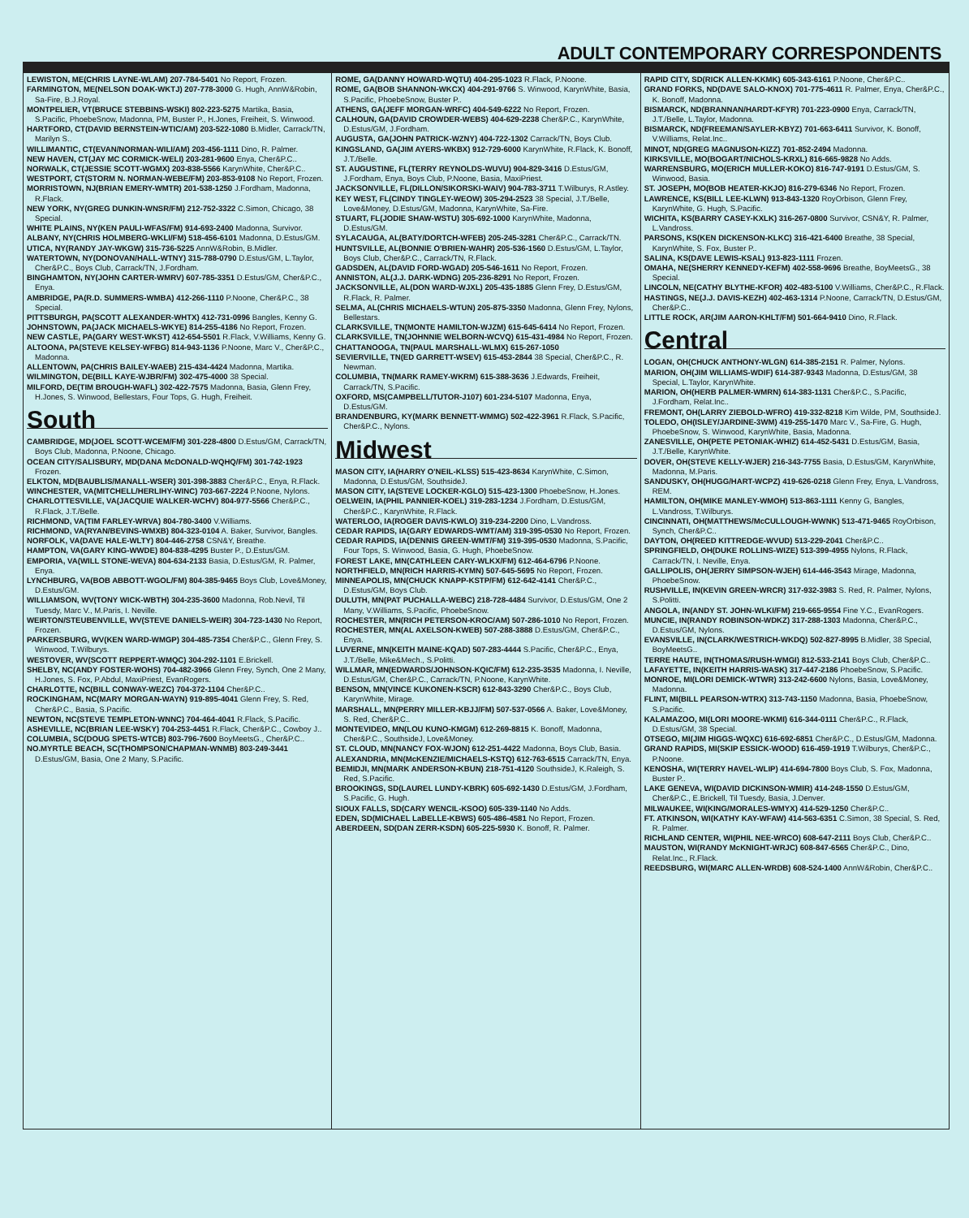ADULT CONTEMPORARY CORRESPONDENTS
LEWISTON, ME(CHRIS LAYNE-WLAM) 207-784-5401 No Report, Frozen.
FARMINGTON, ME(NELSON DOAK-WKTJ) 207-778-3000 G. Hugh, AnnW&Robin, Sa-Fire, B.J.Royal.
MONTPELIER, VT(BRUCE STEBBINS-WSKI) 802-223-5275 Martika, Basia, S.Pacific, PhoebeSnow, Madonna, PM, Buster P., H.Jones, Freiheit, S. Winwood.
HARTFORD, CT(DAVID BERNSTEIN-WTIC/AM) 203-522-1080 B.Midler, Carrack/TN, Marilyn S..
WILLIMANTIC, CT(EVAN/NORMAN-WILI/AM) 203-456-1111 Dino, R. Palmer.
NEW HAVEN, CT(JAY MC CORMICK-WELI) 203-281-9600 Enya, Cher&P.C..
NORWALK, CT(JESSIE SCOTT-WGMX) 203-838-5566 KarynWhite, Cher&P.C..
WESTPORT, CT(STORM N. NORMAN-WEBE/FM) 203-853-9108 No Report, Frozen.
MORRISTOWN, NJ(BRIAN EMERY-WMTR) 201-538-1250 J.Fordham, Madonna, R.Flack.
NEW YORK, NY(GREG DUNKIN-WNSR/FM) 212-752-3322 C.Simon, Chicago, 38 Special.
WHITE PLAINS, NY(KEN PAULI-WFAS/FM) 914-693-2400 Madonna, Survivor.
ALBANY, NY(CHRIS HOLMBERG-WKLI/FM) 518-456-6101 Madonna, D.Estus/GM.
UTICA, NY(RANDY JAY-WKGW) 315-736-5225 AnnW&Robin, B.Midler.
WATERTOWN, NY(DONOVAN/HALL-WTNY) 315-788-0790 D.Estus/GM, L.Taylor, Cher&P.C., Boys Club, Carrack/TN, J.Fordham.
BINGHAMTON, NY(JOHN CARTER-WMRV) 607-785-3351 D.Estus/GM, Cher&P.C., Enya.
AMBRIDGE, PA(R.D. SUMMERS-WMBA) 412-266-1110 P.Noone, Cher&P.C., 38 Special.
PITTSBURGH, PA(SCOTT ALEXANDER-WHTX) 412-731-0996 Bangles, Kenny G.
JOHNSTOWN, PA(JACK MICHAELS-WKYE) 814-255-4186 No Report, Frozen.
NEW CASTLE, PA(GARY WEST-WKST) 412-654-5501 R.Flack, V.Williams, Kenny G.
ALTOONA, PA(STEVE KELSEY-WFBG) 814-943-1136 P.Noone, Marc V., Cher&P.C., Madonna.
ALLENTOWN, PA(CHRIS BAILEY-WAEB) 215-434-4424 Madonna, Martika.
WILMINGTON, DE(BILL KAYE-WJBR/FM) 302-475-4000 38 Special.
MILFORD, DE(TIM BROUGH-WAFL) 302-422-7575 Madonna, Basia, Glenn Frey, H.Jones, S. Winwood, Bellestars, Four Tops, G. Hugh, Freiheit.
South
CAMBRIDGE, MD(JOEL SCOTT-WCEM/FM) 301-228-4800 D.Estus/GM, Carrack/TN, Boys Club, Madonna, P.Noone, Chicago.
OCEAN CITY/SALISBURY, MD(DANA McDONALD-WQHQ/FM) 301-742-1923 Frozen.
ELKTON, MD(BAUBLIS/MANALL-WSER) 301-398-3883 Cher&P.C., Enya, R.Flack.
WINCHESTER, VA(MITCHELL/HERLIHY-WINC) 703-667-2224 P.Noone, Nylons.
CHARLOTTESVILLE, VA(JACQUIE WALKER-WCHV) 804-977-5566 Cher&P.C., R.Flack, J.T./Belle.
RICHMOND, VA(TIM FARLEY-WRVA) 804-780-3400 V.Williams.
RICHMOND, VA(RYAN/BEVINS-WMXB) 804-323-0104 A. Baker, Survivor, Bangles.
NORFOLK, VA(DAVE HALE-WLTY) 804-446-2758 CSN&Y, Breathe.
HAMPTON, VA(GARY KING-WWDE) 804-838-4295 Buster P., D.Estus/GM.
EMPORIA, VA(WILL STONE-WEVA) 804-634-2133 Basia, D.Estus/GM, R. Palmer, Enya.
LYNCHBURG, VA(BOB ABBOTT-WGOL/FM) 804-385-9465 Boys Club, Love&Money, D.Estus/GM.
WILLIAMSON, WV(TONY WICK-WBTH) 304-235-3600 Madonna, Rob.Nevil, Til Tuesdy, Marc V., M.Paris, I. Neville.
WEIRTON/STEUBENVILLE, WV(STEVE DANIELS-WEIR) 304-723-1430 No Report, Frozen.
PARKERSBURG, WV(KEN WARD-WMGP) 304-485-7354 Cher&P.C., Glenn Frey, S. Winwood, T.Wilburys.
WESTOVER, WV(SCOTT REPPERT-WMQC) 304-292-1101 E.Brickell.
SHELBY, NC(ANDY FOSTER-WOHS) 704-482-3966 Glenn Frey, Synch, One 2 Many, H.Jones, S. Fox, P.Abdul, MaxiPriest, EvanRogers.
CHARLOTTE, NC(BILL CONWAY-WEZC) 704-372-1104 Cher&P.C..
ROCKINGHAM, NC(MARY MORGAN-WAYN) 919-895-4041 Glenn Frey, S. Red, Cher&P.C., Basia, S.Pacific.
NEWTON, NC(STEVE TEMPLETON-WNNC) 704-464-4041 R.Flack, S.Pacific.
ASHEVILLE, NC(BRIAN LEE-WSKY) 704-253-4451 R.Flack, Cher&P.C., Cowboy J..
COLUMBIA, SC(DOUG SPETS-WTCB) 803-796-7600 BoyMeetsG., Cher&P.C..
NO.MYRTLE BEACH, SC(THOMPSON/CHAPMAN-WNMB) 803-249-3441 D.Estus/GM, Basia, One 2 Many, S.Pacific.
ROME, GA(DANNY HOWARD-WQTU) 404-295-1023 R.Flack, P.Noone.
ROME, GA(BOB SHANNON-WKCX) 404-291-9766 S. Winwood, KarynWhite, Basia, S.Pacific, PhoebeSnow, Buster P..
ATHENS, GA(JEFF MORGAN-WRFC) 404-549-6222 No Report, Frozen.
CALHOUN, GA(DAVID CROWDER-WEBS) 404-629-2238 Cher&P.C., KarynWhite, D.Estus/GM, J.Fordham.
AUGUSTA, GA(JOHN PATRICK-WZNY) 404-722-1302 Carrack/TN, Boys Club.
KINGSLAND, GA(JIM AYERS-WKBX) 912-729-6000 KarynWhite, R.Flack, K. Bonoff, J.T./Belle.
ST. AUGUSTINE, FL(TERRY REYNOLDS-WUVU) 904-829-3416 D.Estus/GM, J.Fordham, Enya, Boys Club, P.Noone, Basia, MaxiPriest.
JACKSONVILLE, FL(DILLON/SIKORSKI-WAIV) 904-783-3711 T.Wilburys, R.Astley.
KEY WEST, FL(CINDY TINGLEY-WEOW) 305-294-2523 38 Special, J.T./Belle, Love&Money, D.Estus/GM, Madonna, KarynWhite, Sa-Fire.
STUART, FL(JODIE SHAW-WSTU) 305-692-1000 KarynWhite, Madonna, D.Estus/GM.
SYLACAUGA, AL(BATY/DORTCH-WFEB) 205-245-3281 Cher&P.C., Carrack/TN.
HUNTSVILLE, AL(BONNIE O'BRIEN-WAHR) 205-536-1560 D.Estus/GM, L.Taylor, Boys Club, Cher&P.C., Carrack/TN, R.Flack.
GADSDEN, AL(DAVID FORD-WGAD) 205-546-1611 No Report, Frozen.
ANNISTON, AL(J.J. DARK-WDNG) 205-236-8291 No Report, Frozen.
JACKSONVILLE, AL(DON WARD-WJXL) 205-435-1885 Glenn Frey, D.Estus/GM, R.Flack, R. Palmer.
SELMA, AL(CHRIS MICHAELS-WTUN) 205-875-3350 Madonna, Glenn Frey, Nylons, Bellestars.
CLARKSVILLE, TN(MONTE HAMILTON-WJZM) 615-645-6414 No Report, Frozen.
CLARKSVILLE, TN(JOHNNIE WELBORN-WCVQ) 615-431-4984 No Report, Frozen.
CHATTANOOGA, TN(PAUL MARSHALL-WLMX) 615-267-1050
SEVIERVILLE, TN(ED GARRETT-WSEV) 615-453-2844 38 Special, Cher&P.C., R. Newman.
COLUMBIA, TN(MARK RAMEY-WKRM) 615-388-3636 J.Edwards, Freiheit, Carrack/TN, S.Pacific.
OXFORD, MS(CAMPBELL/TUTOR-J107) 601-234-5107 Madonna, Enya, D.Estus/GM.
BRANDENBURG, KY(MARK BENNETT-WMMG) 502-422-3961 R.Flack, S.Pacific, Cher&P.C., Nylons.
Midwest
MASON CITY, IA(HARRY O'NEIL-KLSS) 515-423-8634 KarynWhite, C.Simon, Madonna, D.Estus/GM, SouthsideJ.
MASON CITY, IA(STEVE LOCKER-KGLO) 515-423-1300 PhoebeSnow, H.Jones.
OELWEIN, IA(PHIL PANNIER-KOEL) 319-283-1234 J.Fordham, D.Estus/GM, Cher&P.C., KarynWhite, R.Flack.
WATERLOO, IA(ROGER DAVIS-KWLO) 319-234-2200 Dino, L.Vandross.
CEDAR RAPIDS, IA(GARY EDWARDS-WMT/AM) 319-395-0530 No Report, Frozen.
CEDAR RAPIDS, IA(DENNIS GREEN-WMT/FM) 319-395-0530 Madonna, S.Pacific, Four Tops, S. Winwood, Basia, G. Hugh, PhoebeSnow.
FOREST LAKE, MN(CATHLEEN CARY-WLKX/FM) 612-464-6796 P.Noone.
NORTHFIELD, MN(RICH HARRIS-KYMN) 507-645-5695 No Report, Frozen.
MINNEAPOLIS, MN(CHUCK KNAPP-KSTP/FM) 612-642-4141 Cher&P.C., D.Estus/GM, Boys Club.
DULUTH, MN(PAT PUCHALLA-WEBC) 218-728-4484 Survivor, D.Estus/GM, One 2 Many, V.Williams, S.Pacific, PhoebeSnow.
ROCHESTER, MN(RICH PETERSON-KROC/AM) 507-286-1010 No Report, Frozen.
ROCHESTER, MN(AL AXELSON-KWEB) 507-288-3888 D.Estus/GM, Cher&P.C., Enya.
LUVERNE, MN(KEITH MAINE-KQAD) 507-283-4444 S.Pacific, Cher&P.C., Enya, J.T./Belle, Mike&Mech., S.Politti.
WILLMAR, MN(EDWARDS/JOHNSON-KQIC/FM) 612-235-3535 Madonna, I. Neville, D.Estus/GM, Cher&P.C., Carrack/TN, P.Noone, KarynWhite.
BENSON, MN(VINCE KUKONEN-KSCR) 612-843-3290 Cher&P.C., Boys Club, KarynWhite, Mirage.
MARSHALL, MN(PERRY MILLER-KBJJ/FM) 507-537-0566 A. Baker, Love&Money, S. Red, Cher&P.C..
MONTEVIDEO, MN(LOU KUNO-KMGM) 612-269-8815 K. Bonoff, Madonna, Cher&P.C., SouthsideJ, Love&Money.
ST. CLOUD, MN(NANCY FOX-WJON) 612-251-4422 Madonna, Boys Club, Basia.
ALEXANDRIA, MN(McKENZIE/MICHAELS-KSTQ) 612-763-6515 Carrack/TN, Enya.
BEMIDJI, MN(MARK ANDERSON-KBUN) 218-751-4120 SouthsideJ, K.Raleigh, S. Red, S.Pacific.
BROOKINGS, SD(LAUREL LUNDY-KBRK) 605-692-1430 D.Estus/GM, J.Fordham, S.Pacific, G. Hugh.
SIOUX FALLS, SD(CARY WENCIL-KSOO) 605-339-1140 No Adds.
EDEN, SD(MICHAEL LaBELLE-KBWS) 605-486-4581 No Report, Frozen.
ABERDEEN, SD(DAN ZERR-KSDN) 605-225-5930 K. Bonoff, R. Palmer.
RAPID CITY, SD(RICK ALLEN-KKMK) 605-343-6161 P.Noone, Cher&P.C..
GRAND FORKS, ND(DAVE SALO-KNOX) 701-775-4611 R. Palmer, Enya, Cher&P.C., K. Bonoff, Madonna.
BISMARCK, ND(BRANNAN/HARDT-KFYR) 701-223-0900 Enya, Carrack/TN, J.T./Belle, L.Taylor, Madonna.
BISMARCK, ND(FREEMAN/SAYLER-KBYZ) 701-663-6411 Survivor, K. Bonoff, V.Williams, Relat.Inc..
MINOT, ND(GREG MAGNUSON-KIZZ) 701-852-2494 Madonna.
KIRKSVILLE, MO(BOGART/NICHOLS-KRXL) 816-665-9828 No Adds.
WARRENSBURG, MO(ERICH MULLER-KOKO) 816-747-9191 D.Estus/GM, S. Winwood, Basia.
ST. JOSEPH, MO(BOB HEATER-KKJO) 816-279-6346 No Report, Frozen.
LAWRENCE, KS(BILL LEE-KLWN) 913-843-1320 RoyOrbison, Glenn Frey, KarynWhite, G. Hugh, S.Pacific.
WICHITA, KS(BARRY CASEY-KXLK) 316-267-0800 Survivor, CSN&Y, R. Palmer, L.Vandross.
PARSONS, KS(KEN DICKENSON-KLKC) 316-421-6400 Breathe, 38 Special, KarynWhite, S. Fox, Buster P..
SALINA, KS(DAVE LEWIS-KSAL) 913-823-1111 Frozen.
OMAHA, NE(SHERRY KENNEDY-KEFM) 402-558-9696 Breathe, BoyMeetsG., 38 Special.
LINCOLN, NE(CATHY BLYTHE-KFOR) 402-483-5100 V.Williams, Cher&P.C., R.Flack.
HASTINGS, NE(J.J. DAVIS-KEZH) 402-463-1314 P.Noone, Carrack/TN, D.Estus/GM, Cher&P.C..
LITTLE ROCK, AR(JIM AARON-KHLT/FM) 501-664-9410 Dino, R.Flack.
Central
LOGAN, OH(CHUCK ANTHONY-WLGN) 614-385-2151 R. Palmer, Nylons.
MARION, OH(JIM WILLIAMS-WDIF) 614-387-9343 Madonna, D.Estus/GM, 38 Special, L.Taylor, KarynWhite.
MARION, OH(HERB PALMER-WMRN) 614-383-1131 Cher&P.C., S.Pacific, J.Fordham, Relat.Inc..
FREMONT, OH(LARRY ZIEBOLD-WFRO) 419-332-8218 Kim Wilde, PM, SouthsideJ.
TOLEDO, OH(ISLEY/JARDINE-3WM) 419-255-1470 Marc V., Sa-Fire, G. Hugh, PhoebeSnow, S. Winwood, KarynWhite, Basia, Madonna.
ZANESVILLE, OH(PETE PETONIAK-WHIZ) 614-452-5431 D.Estus/GM, Basia, J.T./Belle, KarynWhite.
DOVER, OH(STEVE KELLY-WJER) 216-343-7755 Basia, D.Estus/GM, KarynWhite, Madonna, M.Paris.
SANDUSKY, OH(HUGG/HART-WCPZ) 419-626-0218 Glenn Frey, Enya, L.Vandross, REM.
HAMILTON, OH(MIKE MANLEY-WMOH) 513-863-1111 Kenny G, Bangles, L.Vandross, T.Wilburys.
CINCINNATI, OH(MATTHEWS/McCULLOUGH-WWNK) 513-471-9465 RoyOrbison, Synch, Cher&P.C..
DAYTON, OH(REED KITTREDGE-WVUD) 513-229-2041 Cher&P.C..
SPRINGFIELD, OH(DUKE ROLLINS-WIZE) 513-399-4955 Nylons, R.Flack, Carrack/TN, I. Neville, Enya.
GALLIPOLIS, OH(JERRY SIMPSON-WJEH) 614-446-3543 Mirage, Madonna, PhoebeSnow.
RUSHVILLE, IN(KEVIN GREEN-WRCR) 317-932-3983 S. Red, R. Palmer, Nylons, S.Politti.
ANGOLA, IN(ANDY ST. JOHN-WLKI/FM) 219-665-9554 Fine Y.C., EvanRogers.
MUNCIE, IN(RANDY ROBINSON-WDKZ) 317-288-1303 Madonna, Cher&P.C., D.Estus/GM, Nylons.
EVANSVILLE, IN(CLARK/WESTRICH-WKDQ) 502-827-8995 B.Midler, 38 Special, BoyMeetsG..
TERRE HAUTE, IN(THOMAS/RUSH-WMGI) 812-533-2141 Boys Club, Cher&P.C..
LAFAYETTE, IN(KEITH HARRIS-WASK) 317-447-2186 PhoebeSnow, S.Pacific.
MONROE, MI(LORI DEMICK-WTWR) 313-242-6600 Nylons, Basia, Love&Money, Madonna.
FLINT, MI(BILL PEARSON-WTRX) 313-743-1150 Madonna, Basia, PhoebeSnow, S.Pacific.
KALAMAZOO, MI(LORI MOORE-WKMI) 616-344-0111 Cher&P.C., R.Flack, D.Estus/GM, 38 Special.
OTSEGO, MI(JIM HIGGS-WQXC) 616-692-6851 Cher&P.C., D.Estus/GM, Madonna.
GRAND RAPIDS, MI(SKIP ESSICK-WOOD) 616-459-1919 T.Wilburys, Cher&P.C., P.Noone.
KENOSHA, WI(TERRY HAVEL-WLIP) 414-694-7800 Boys Club, S. Fox, Madonna, Buster P..
LAKE GENEVA, WI(DAVID DICKINSON-WMIR) 414-248-1550 D.Estus/GM, Cher&P.C., E.Brickell, Til Tuesdy, Basia, J.Denver.
MILWAUKEE, WI(KING/MORALES-WMYX) 414-529-1250 Cher&P.C..
FT. ATKINSON, WI(KATHY KAY-WFAW) 414-563-6351 C.Simon, 38 Special, S. Red, R. Palmer.
RICHLAND CENTER, WI(PHIL NEE-WRCO) 608-647-2111 Boys Club, Cher&P.C..
MAUSTON, WI(RANDY McKNIGHT-WRJC) 608-847-6565 Cher&P.C., Dino, Relat.Inc., R.Flack.
REEDSBURG, WI(MARC ALLEN-WRDB) 608-524-1400 AnnW&Robin, Cher&P.C..